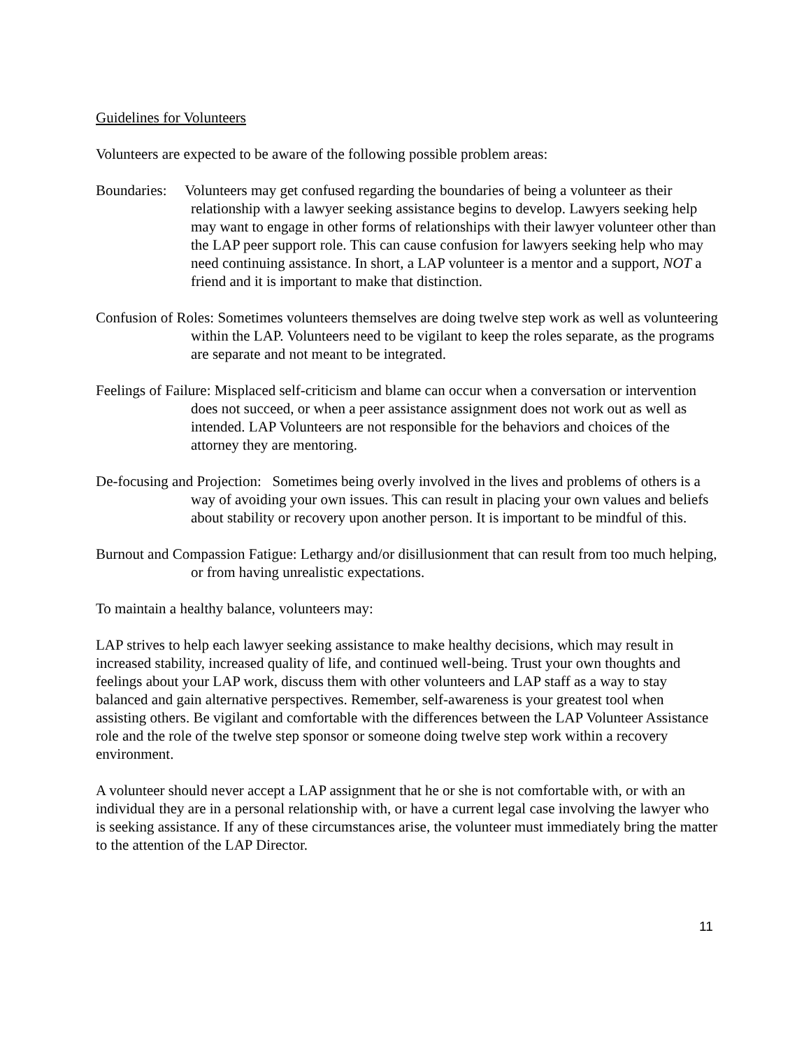Guidelines for Volunteers
Volunteers are expected to be aware of the following possible problem areas:
Boundaries: Volunteers may get confused regarding the boundaries of being a volunteer as their relationship with a lawyer seeking assistance begins to develop. Lawyers seeking help may want to engage in other forms of relationships with their lawyer volunteer other than the LAP peer support role. This can cause confusion for lawyers seeking help who may need continuing assistance. In short, a LAP volunteer is a mentor and a support, NOT a friend and it is important to make that distinction.
Confusion of Roles: Sometimes volunteers themselves are doing twelve step work as well as volunteering within the LAP. Volunteers need to be vigilant to keep the roles separate, as the programs are separate and not meant to be integrated.
Feelings of Failure: Misplaced self-criticism and blame can occur when a conversation or intervention does not succeed, or when a peer assistance assignment does not work out as well as intended. LAP Volunteers are not responsible for the behaviors and choices of the attorney they are mentoring.
De-focusing and Projection: Sometimes being overly involved in the lives and problems of others is a way of avoiding your own issues. This can result in placing your own values and beliefs about stability or recovery upon another person. It is important to be mindful of this.
Burnout and Compassion Fatigue: Lethargy and/or disillusionment that can result from too much helping, or from having unrealistic expectations.
To maintain a healthy balance, volunteers may:
LAP strives to help each lawyer seeking assistance to make healthy decisions, which may result in increased stability, increased quality of life, and continued well-being. Trust your own thoughts and feelings about your LAP work, discuss them with other volunteers and LAP staff as a way to stay balanced and gain alternative perspectives. Remember, self-awareness is your greatest tool when assisting others. Be vigilant and comfortable with the differences between the LAP Volunteer Assistance role and the role of the twelve step sponsor or someone doing twelve step work within a recovery environment.
A volunteer should never accept a LAP assignment that he or she is not comfortable with, or with an individual they are in a personal relationship with, or have a current legal case involving the lawyer who is seeking assistance. If any of these circumstances arise, the volunteer must immediately bring the matter to the attention of the LAP Director.
11